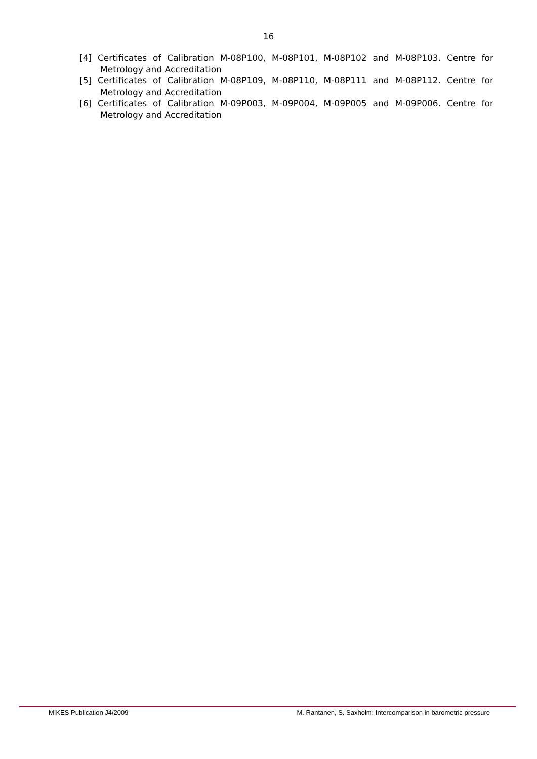16
[4] Certificates of Calibration M-08P100, M-08P101, M-08P102 and M-08P103. Centre for
Metrology and Accreditation
[5] Certificates of Calibration M-08P109, M-08P110, M-08P111 and M-08P112. Centre for
Metrology and Accreditation
[6] Certificates of Calibration M-09P003, M-09P004, M-09P005 and M-09P006. Centre for
Metrology and Accreditation
MIKES Publication J4/2009 M. Rantanen, S. Saxholm: Intercomparison in barometric pressure